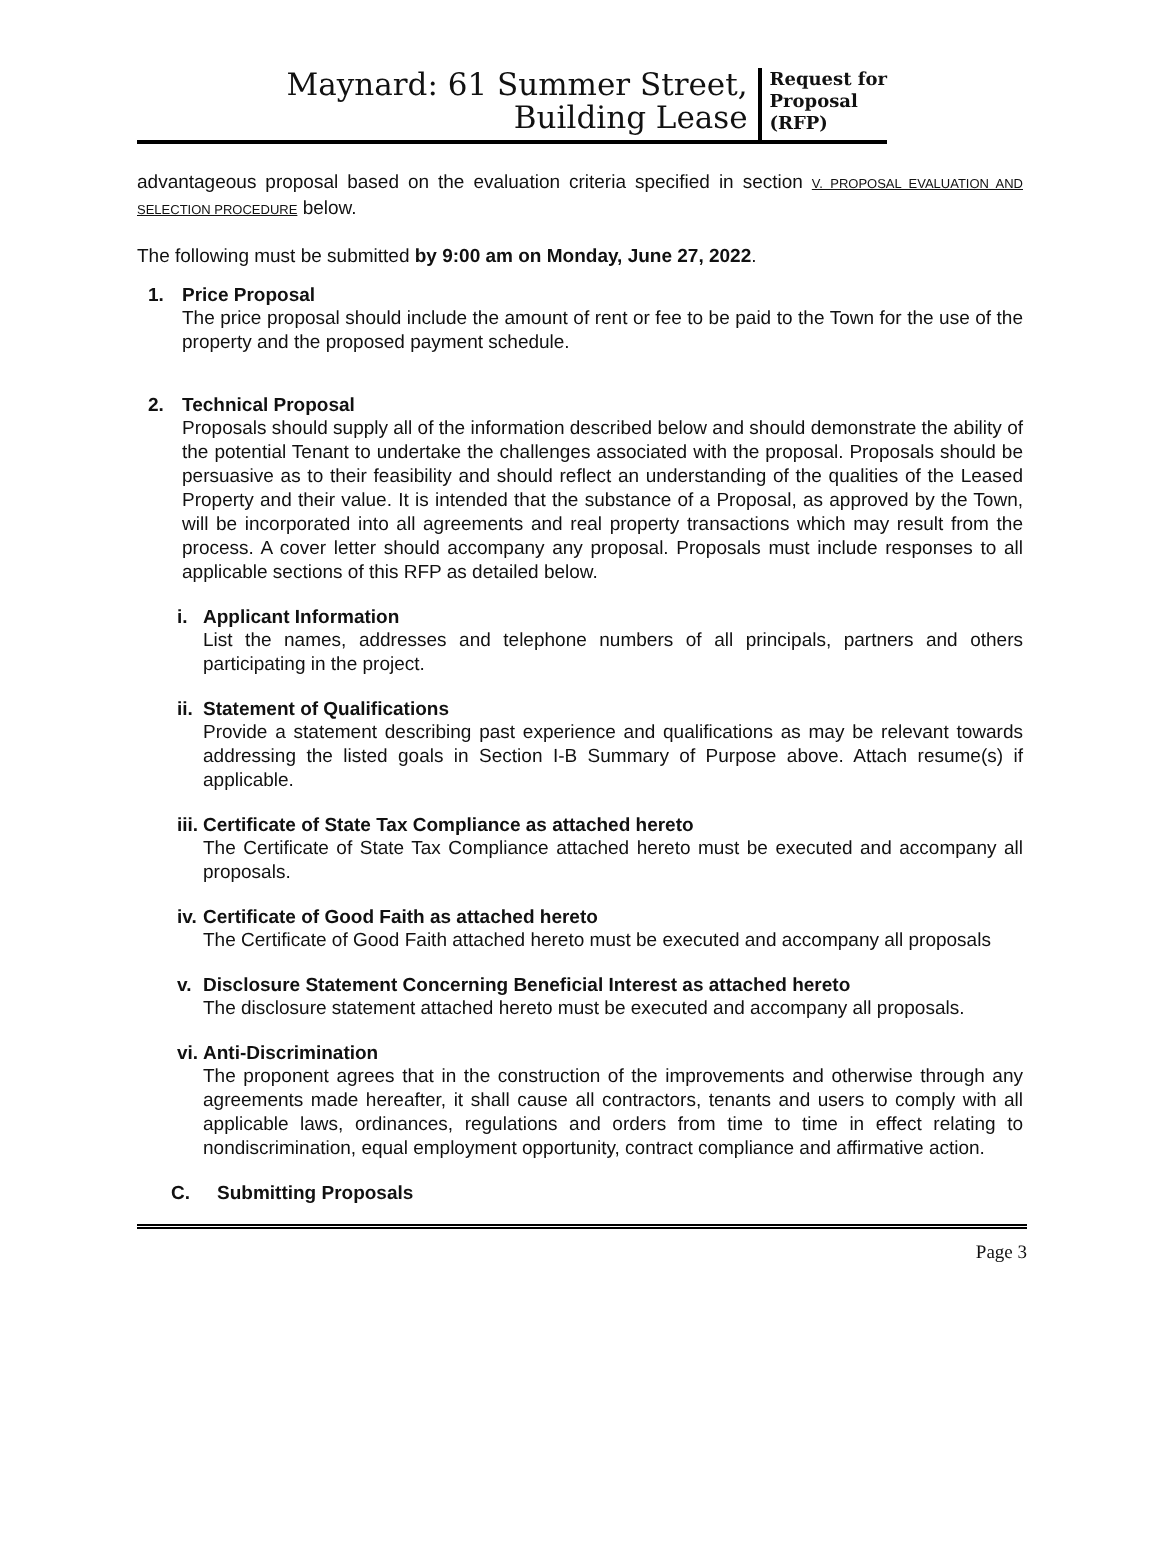Maynard: 61 Summer Street,
Building Lease
Request for
Proposal
(RFP)
advantageous proposal based on the evaluation criteria specified in section V. PROPOSAL EVALUATION AND SELECTION PROCEDURE below.
The following must be submitted by 9:00 am on Monday, June 27, 2022.
1. Price Proposal
The price proposal should include the amount of rent or fee to be paid to the Town for the use of the property and the proposed payment schedule.
2. Technical Proposal
Proposals should supply all of the information described below and should demonstrate the ability of the potential Tenant to undertake the challenges associated with the proposal. Proposals should be persuasive as to their feasibility and should reflect an understanding of the qualities of the Leased Property and their value. It is intended that the substance of a Proposal, as approved by the Town, will be incorporated into all agreements and real property transactions which may result from the process. A cover letter should accompany any proposal. Proposals must include responses to all applicable sections of this RFP as detailed below.
i. Applicant Information
List the names, addresses and telephone numbers of all principals, partners and others participating in the project.
ii. Statement of Qualifications
Provide a statement describing past experience and qualifications as may be relevant towards addressing the listed goals in Section I-B Summary of Purpose above. Attach resume(s) if applicable.
iii. Certificate of State Tax Compliance as attached hereto
The Certificate of State Tax Compliance attached hereto must be executed and accompany all proposals.
iv. Certificate of Good Faith as attached hereto
The Certificate of Good Faith attached hereto must be executed and accompany all proposals
v. Disclosure Statement Concerning Beneficial Interest as attached hereto
The disclosure statement attached hereto must be executed and accompany all proposals.
vi. Anti-Discrimination
The proponent agrees that in the construction of the improvements and otherwise through any agreements made hereafter, it shall cause all contractors, tenants and users to comply with all applicable laws, ordinances, regulations and orders from time to time in effect relating to nondiscrimination, equal employment opportunity, contract compliance and affirmative action.
C. Submitting Proposals
Page 3